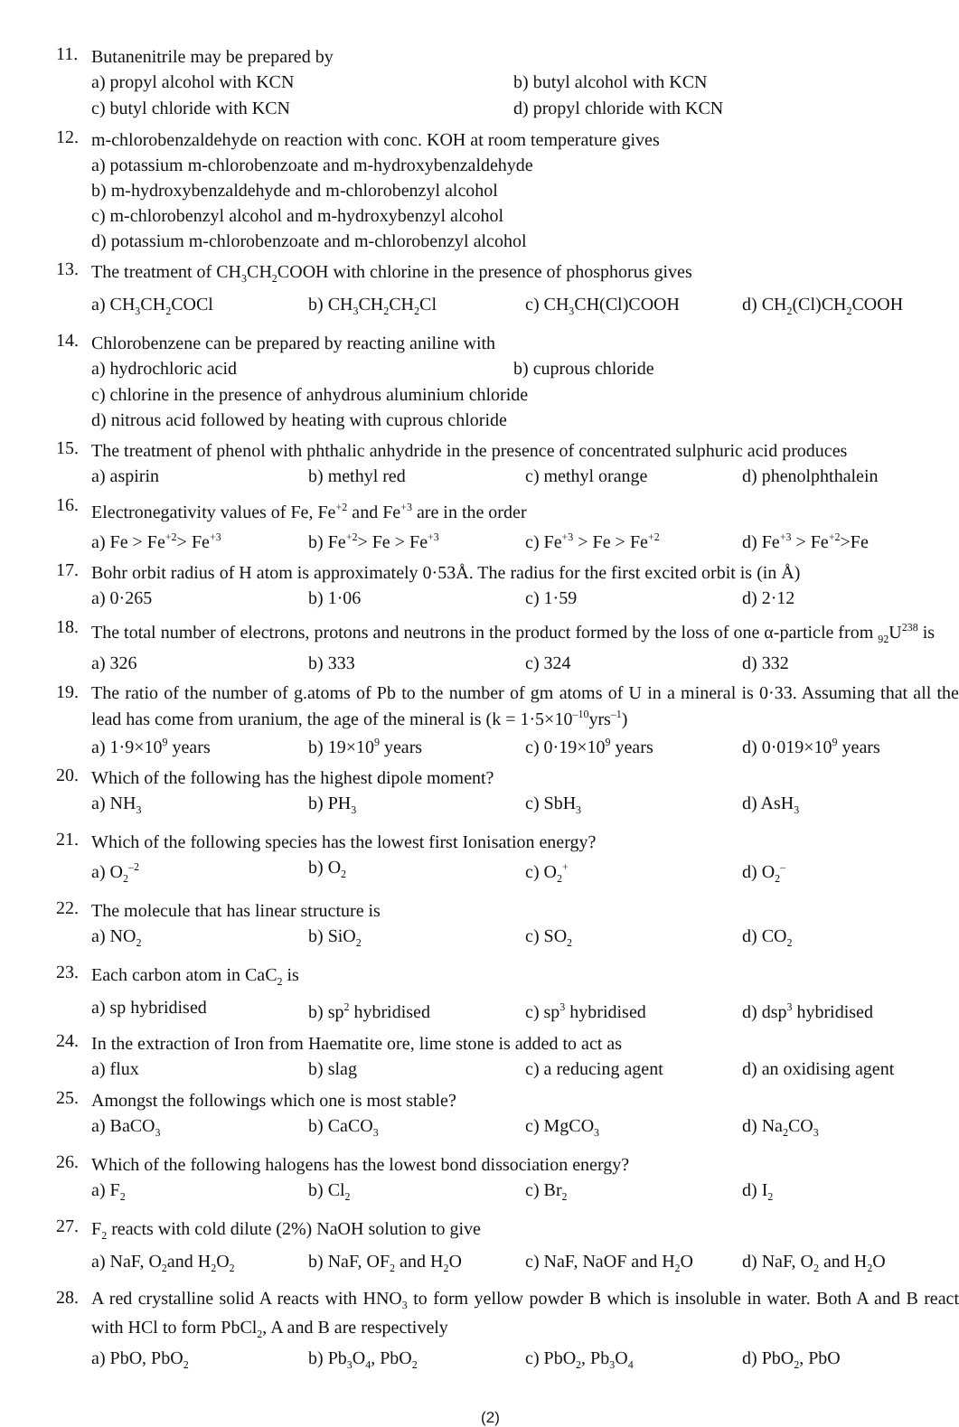11.
Butanenitrile may be prepared by
a) propyl alcohol with KCN b) butyl alcohol with KCN
c) butyl chloride with KCN d) propyl chloride with KCN
12.
m-chlorobenzaldehyde on reaction with conc. KOH at room temperature gives
a) potassium m-chlorobenzoate and m-hydroxybenzaldehyde
b) m-hydroxybenzaldehyde and m-chlorobenzyl alcohol
c) m-chlorobenzyl alcohol and m-hydroxybenzyl alcohol
d) potassium m-chlorobenzoate and m-chlorobenzyl alcohol
13.
The treatment of CH<sub>3</sub>CH<sub>2</sub>COOH with chlorine in the presence of phosphorus gives
a) CH<sub>3</sub>CH<sub>2</sub>COCl b) CH<sub>3</sub>CH<sub>2</sub>CH<sub>2</sub>Cl c) CH<sub>3</sub>CH(Cl)COOH d) CH<sub>2</sub>(Cl)CH<sub>2</sub>COOH
14.
Chlorobenzene can be prepared by reacting aniline with
a) hydrochloric acid b) cuprous chloride
c) chlorine in the presence of anhydrous aluminium chloride
d) nitrous acid followed by heating with cuprous chloride
15.
The treatment of phenol with phthalic anhydride in the presence of concentrated sulphuric acid produces
a) aspirin b) methyl red c) methyl orange d) phenolphthalein
16.
Electronegativity values of Fe, Fe<sup>+2</sup> and Fe<sup>+3</sup> are in the order
a) Fe > Fe<sup>+2</sup>> Fe<sup>+3</sup> b) Fe<sup>+2</sup>> Fe > Fe<sup>+3</sup> c) Fe<sup>+3</sup> > Fe > Fe<sup>+2</sup> d) Fe<sup>+3</sup> > Fe<sup>+2</sup>>Fe
17.
Bohr orbit radius of H atom is approximately 0·53Å. The radius for the first excited orbit is (in Å)
a) 0·265 b) 1·06 c) 1·59 d) 2·12
18.
The total number of electrons, protons and neutrons in the product formed by the loss of one α-particle from <sub>92</sub>U<sup>238</sup> is
a) 326 b) 333 c) 324 d) 332
19.
The ratio of the number of g.atoms of Pb to the number of gm atoms of U in a mineral is 0·33. Assuming that all the lead has come from uranium, the age of the mineral is (k = 1·5×10<sup>–10</sup>yrs<sup>–1</sup>)
a) 1·9×10<sup>9</sup> years b) 19×10<sup>9</sup> years c) 0·19×10<sup>9</sup> years d) 0·019×10<sup>9</sup> years
20.
Which of the following has the highest dipole moment?
a) NH<sub>3</sub> b) PH<sub>3</sub> c) SbH<sub>3</sub> d) AsH<sub>3</sub>
21.
Which of the following species has the lowest first Ionisation energy?
a) O<sub>2</sub><sup>–2</sup> b) O<sub>2</sub> c) O<sub>2</sub><sup>+</sup> d) O<sub>2</sub><sup>–</sup>
22.
The molecule that has linear structure is
a) NO<sub>2</sub> b) SiO<sub>2</sub> c) SO<sub>2</sub> d) CO<sub>2</sub>
23.
Each carbon atom in CaC<sub>2</sub> is
a) sp hybridised b) sp<sup>2</sup> hybridised c) sp<sup>3</sup> hybridised d) dsp<sup>3</sup> hybridised
24.
In the extraction of Iron from Haematite ore, lime stone is added to act as
a) flux b) slag c) a reducing agent d) an oxidising agent
25.
Amongst the followings which one is most stable?
a) BaCO<sub>3</sub> b) CaCO<sub>3</sub> c) MgCO<sub>3</sub> d) Na<sub>2</sub>CO<sub>3</sub>
26.
Which of the following halogens has the lowest bond dissociation energy?
a) F<sub>2</sub> b) Cl<sub>2</sub> c) Br<sub>2</sub> d) I<sub>2</sub>
27.
F<sub>2</sub> reacts with cold dilute (2%) NaOH solution to give
a) NaF, O<sub>2</sub>and H<sub>2</sub>O<sub>2</sub> b) NaF, OF<sub>2</sub> and H<sub>2</sub>O c) NaF, NaOF and H<sub>2</sub>O d) NaF, O<sub>2</sub> and H<sub>2</sub>O
28.
A red crystalline solid A reacts with HNO<sub>3</sub> to form yellow powder B which is insoluble in water. Both A and B react with HCl to form PbCl<sub>2</sub>, A and B are respectively
a) PbO, PbO<sub>2</sub> b) Pb<sub>3</sub>O<sub>4</sub>, PbO<sub>2</sub> c) PbO<sub>2</sub>, Pb<sub>3</sub>O<sub>4</sub> d) PbO<sub>2</sub>, PbO
(2)